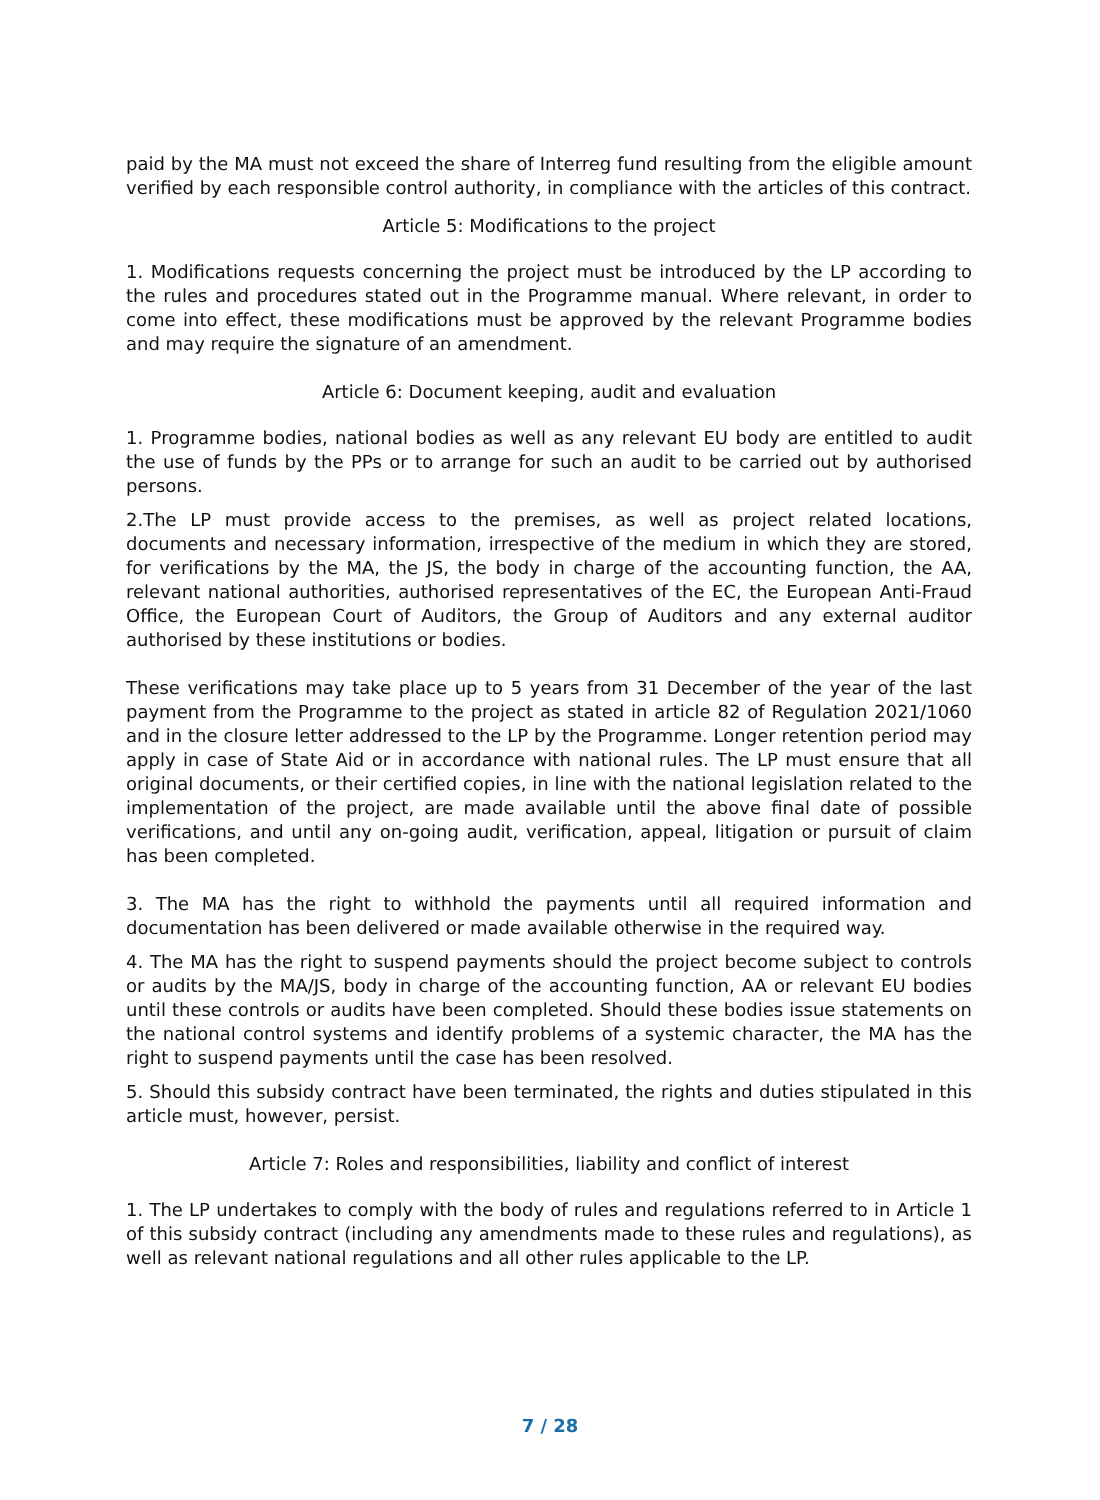paid by the MA must not exceed the share of Interreg fund resulting from the eligible amount verified by each responsible control authority, in compliance with the articles of this contract.
Article 5: Modifications to the project
1. Modifications requests concerning the project must be introduced by the LP according to the rules and procedures stated out in the Programme manual. Where relevant, in order to come into effect, these modifications must be approved by the relevant Programme bodies and may require the signature of an amendment.
Article 6: Document keeping, audit and evaluation
1. Programme bodies, national bodies as well as any relevant EU body are entitled to audit the use of funds by the PPs or to arrange for such an audit to be carried out by authorised persons.
2.The LP must provide access to the premises, as well as project related locations, documents and necessary information, irrespective of the medium in which they are stored, for verifications by the MA, the JS, the body in charge of the accounting function, the AA, relevant national authorities, authorised representatives of the EC, the European Anti-Fraud Office, the European Court of Auditors, the Group of Auditors and any external auditor authorised by these institutions or bodies.
These verifications may take place up to 5 years from 31 December of the year of the last payment from the Programme to the project as stated in article 82 of Regulation 2021/1060 and in the closure letter addressed to the LP by the Programme. Longer retention period may apply in case of State Aid or in accordance with national rules. The LP must ensure that all original documents, or their certified copies, in line with the national legislation related to the implementation of the project, are made available until the above final date of possible verifications, and until any on-going audit, verification, appeal, litigation or pursuit of claim has been completed.
3. The MA has the right to withhold the payments until all required information and documentation has been delivered or made available otherwise in the required way.
4. The MA has the right to suspend payments should the project become subject to controls or audits by the MA/JS, body in charge of the accounting function, AA or relevant EU bodies until these controls or audits have been completed. Should these bodies issue statements on the national control systems and identify problems of a systemic character, the MA has the right to suspend payments until the case has been resolved.
5. Should this subsidy contract have been terminated, the rights and duties stipulated in this article must, however, persist.
Article 7: Roles and responsibilities, liability and conflict of interest
1. The LP undertakes to comply with the body of rules and regulations referred to in Article 1 of this subsidy contract (including any amendments made to these rules and regulations), as well as relevant national regulations and all other rules applicable to the LP.
7 / 28